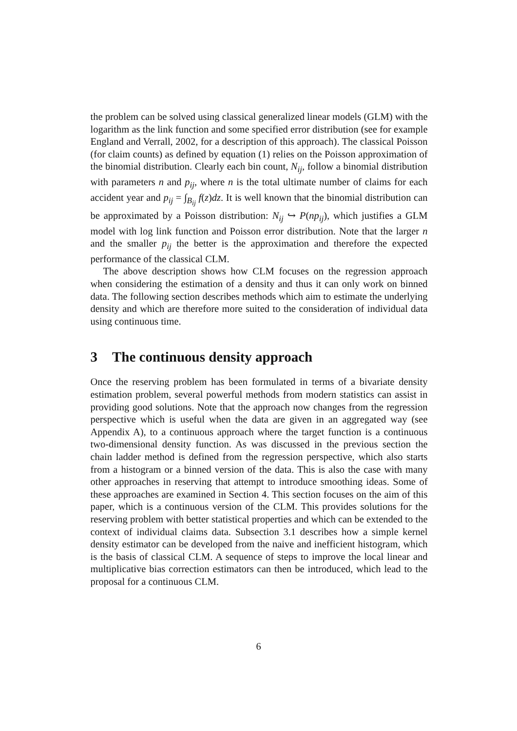the problem can be solved using classical generalized linear models (GLM) with the logarithm as the link function and some specified error distribution (see for example England and Verrall, 2002, for a description of this approach). The classical Poisson (for claim counts) as defined by equation (1) relies on the Poisson approximation of the binomial distribution. Clearly each bin count, N<sub>ij</sub>, follow a binomial distribution with parameters n and p<sub>ij</sub>, where n is the total ultimate number of claims for each accident year and p<sub>ij</sub> = ∫<sub>B<sub>ij</sub></sub> f(z)dz. It is well known that the binomial distribution can be approximated by a Poisson distribution: N<sub>ij</sub> ↪ P(np<sub>ij</sub>), which justifies a GLM model with log link function and Poisson error distribution. Note that the larger n and the smaller p<sub>ij</sub> the better is the approximation and therefore the expected performance of the classical CLM.
The above description shows how CLM focuses on the regression approach when considering the estimation of a density and thus it can only work on binned data. The following section describes methods which aim to estimate the underlying density and which are therefore more suited to the consideration of individual data using continuous time.
3 The continuous density approach
Once the reserving problem has been formulated in terms of a bivariate density estimation problem, several powerful methods from modern statistics can assist in providing good solutions. Note that the approach now changes from the regression perspective which is useful when the data are given in an aggregated way (see Appendix A), to a continuous approach where the target function is a continuous two-dimensional density function. As was discussed in the previous section the chain ladder method is defined from the regression perspective, which also starts from a histogram or a binned version of the data. This is also the case with many other approaches in reserving that attempt to introduce smoothing ideas. Some of these approaches are examined in Section 4. This section focuses on the aim of this paper, which is a continuous version of the CLM. This provides solutions for the reserving problem with better statistical properties and which can be extended to the context of individual claims data. Subsection 3.1 describes how a simple kernel density estimator can be developed from the naive and inefficient histogram, which is the basis of classical CLM. A sequence of steps to improve the local linear and multiplicative bias correction estimators can then be introduced, which lead to the proposal for a continuous CLM.
6